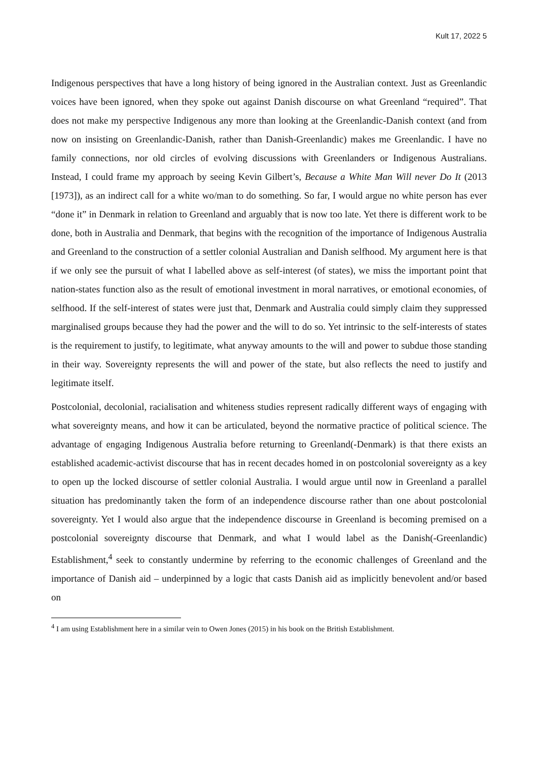Kult 17, 2022 5
Indigenous perspectives that have a long history of being ignored in the Australian context. Just as Greenlandic voices have been ignored, when they spoke out against Danish discourse on what Greenland “required”. That does not make my perspective Indigenous any more than looking at the Greenlandic-Danish context (and from now on insisting on Greenlandic-Danish, rather than Danish-Greenlandic) makes me Greenlandic. I have no family connections, nor old circles of evolving discussions with Greenlanders or Indigenous Australians. Instead, I could frame my approach by seeing Kevin Gilbert’s, Because a White Man Will never Do It (2013 [1973]), as an indirect call for a white wo/man to do something. So far, I would argue no white person has ever “done it” in Denmark in relation to Greenland and arguably that is now too late. Yet there is different work to be done, both in Australia and Denmark, that begins with the recognition of the importance of Indigenous Australia and Greenland to the construction of a settler colonial Australian and Danish selfhood. My argument here is that if we only see the pursuit of what I labelled above as self-interest (of states), we miss the important point that nation-states function also as the result of emotional investment in moral narratives, or emotional economies, of selfhood. If the self-interest of states were just that, Denmark and Australia could simply claim they suppressed marginalised groups because they had the power and the will to do so. Yet intrinsic to the self-interests of states is the requirement to justify, to legitimate, what anyway amounts to the will and power to subdue those standing in their way. Sovereignty represents the will and power of the state, but also reflects the need to justify and legitimate itself.
Postcolonial, decolonial, racialisation and whiteness studies represent radically different ways of engaging with what sovereignty means, and how it can be articulated, beyond the normative practice of political science. The advantage of engaging Indigenous Australia before returning to Greenland(-Denmark) is that there exists an established academic-activist discourse that has in recent decades homed in on postcolonial sovereignty as a key to open up the locked discourse of settler colonial Australia. I would argue until now in Greenland a parallel situation has predominantly taken the form of an independence discourse rather than one about postcolonial sovereignty. Yet I would also argue that the independence discourse in Greenland is becoming premised on a postcolonial sovereignty discourse that Denmark, and what I would label as the Danish(-Greenlandic) Establishment,<sup>4</sup> seek to constantly undermine by referring to the economic challenges of Greenland and the importance of Danish aid – underpinned by a logic that casts Danish aid as implicitly benevolent and/or based on
<sup>4</sup> I am using Establishment here in a similar vein to Owen Jones (2015) in his book on the British Establishment.